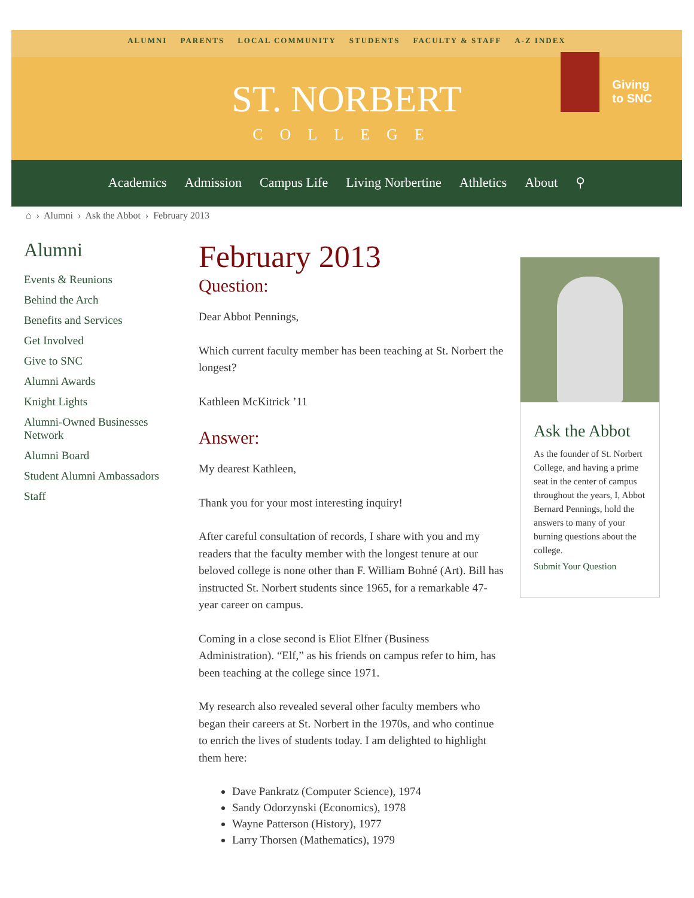ALUMNI PARENTS LOCAL COMMUNITY STUDENTS FACULTY & STAFF A-Z INDEX
Giving
to SNC
ST. NORBERT
COLLEGE
Academics Admission Campus Life Living Norbertine Athletics About ⚲
⌂ › Alumni › Ask the Abbot › February 2013
Alumni
Events & Reunions
Behind the Arch
Benefits and Services
Get Involved
Give to SNC
Alumni Awards
Knight Lights
Alumni-Owned Businesses Network
Alumni Board
Student Alumni Ambassadors
Staff
February 2013
Question:
Dear Abbot Pennings,
Which current faculty member has been teaching at St. Norbert the longest?
Kathleen McKitrick ’11
Answer:
My dearest Kathleen,
Thank you for your most interesting inquiry!
After careful consultation of records, I share with you and my readers that the faculty member with the longest tenure at our beloved college is none other than F. William Bohné (Art). Bill has instructed St. Norbert students since 1965, for a remarkable 47-year career on campus.
Coming in a close second is Eliot Elfner (Business Administration). “Elf,” as his friends on campus refer to him, has been teaching at the college since 1971.
My research also revealed several other faculty members who began their careers at St. Norbert in the 1970s, and who continue to enrich the lives of students today. I am delighted to highlight them here:
Dave Pankratz (Computer Science), 1974
Sandy Odorzynski (Economics), 1978
Wayne Patterson (History), 1977
Larry Thorsen (Mathematics), 1979
Ask the Abbot
As the founder of St. Norbert College, and having a prime seat in the center of campus throughout the years, I, Abbot Bernard Pennings, hold the answers to many of your burning questions about the college.
Submit Your Question